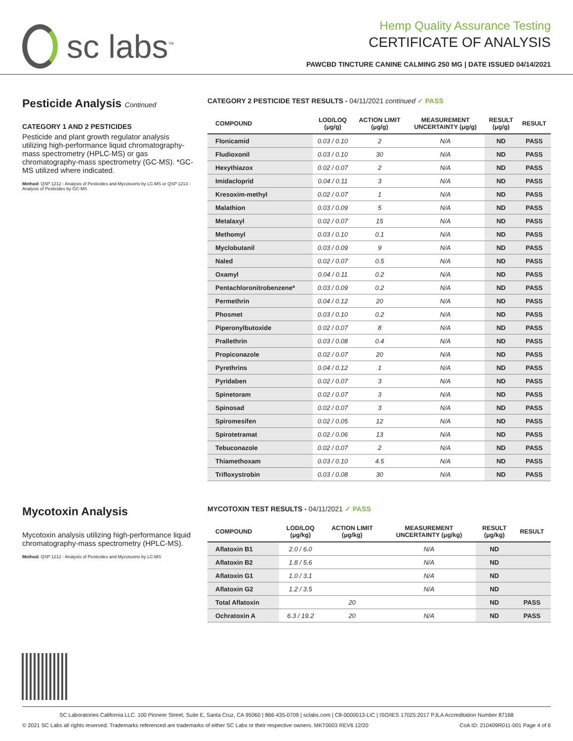sc labs<sup>™</sup>
Hemp Quality Assurance Testing
CERTIFICATE OF ANALYSIS
PAWCBD TINCTURE CANINE CALMING 250 MG | DATE ISSUED 04/14/2021
Pesticide Analysis Continued
CATEGORY 1 AND 2 PESTICIDES
Pesticide and plant growth regulator analysis utilizing high-performance liquid chromatography-mass spectrometry (HPLC-MS) or gas chromatography-mass spectrometry (GC-MS). *GC-MS utilized where indicated.
Method: QSP 1212 - Analysis of Pesticides and Mycotoxins by LC-MS or QSP 1213 - Analysis of Pesticides by GC-MS
CATEGORY 2 PESTICIDE TEST RESULTS - 04/11/2021 continued ✓ PASS
| COMPOUND | LOD/LOQ (μg/g) | ACTION LIMIT (μg/g) | MEASUREMENT UNCERTAINTY (μg/g) | RESULT (μg/g) | RESULT |
| --- | --- | --- | --- | --- | --- |
| Flonicamid | 0.03 / 0.10 | 2 | N/A | ND | PASS |
| Fludioxonil | 0.03 / 0.10 | 30 | N/A | ND | PASS |
| Hexythiazox | 0.02 / 0.07 | 2 | N/A | ND | PASS |
| Imidacloprid | 0.04 / 0.11 | 3 | N/A | ND | PASS |
| Kresoxim-methyl | 0.02 / 0.07 | 1 | N/A | ND | PASS |
| Malathion | 0.03 / 0.09 | 5 | N/A | ND | PASS |
| Metalaxyl | 0.02 / 0.07 | 15 | N/A | ND | PASS |
| Methomyl | 0.03 / 0.10 | 0.1 | N/A | ND | PASS |
| Myclobutanil | 0.03 / 0.09 | 9 | N/A | ND | PASS |
| Naled | 0.02 / 0.07 | 0.5 | N/A | ND | PASS |
| Oxamyl | 0.04 / 0.11 | 0.2 | N/A | ND | PASS |
| Pentachloronitrobenzene* | 0.03 / 0.09 | 0.2 | N/A | ND | PASS |
| Permethrin | 0.04 / 0.12 | 20 | N/A | ND | PASS |
| Phosmet | 0.03 / 0.10 | 0.2 | N/A | ND | PASS |
| Piperonylbutoxide | 0.02 / 0.07 | 8 | N/A | ND | PASS |
| Prallethrin | 0.03 / 0.08 | 0.4 | N/A | ND | PASS |
| Propiconazole | 0.02 / 0.07 | 20 | N/A | ND | PASS |
| Pyrethrins | 0.04 / 0.12 | 1 | N/A | ND | PASS |
| Pyridaben | 0.02 / 0.07 | 3 | N/A | ND | PASS |
| Spinetoram | 0.02 / 0.07 | 3 | N/A | ND | PASS |
| Spinosad | 0.02 / 0.07 | 3 | N/A | ND | PASS |
| Spiromesifen | 0.02 / 0.05 | 12 | N/A | ND | PASS |
| Spirotetramat | 0.02 / 0.06 | 13 | N/A | ND | PASS |
| Tebuconazole | 0.02 / 0.07 | 2 | N/A | ND | PASS |
| Thiamethoxam | 0.03 / 0.10 | 4.5 | N/A | ND | PASS |
| Trifloxystrobin | 0.03 / 0.08 | 30 | N/A | ND | PASS |
Mycotoxin Analysis
Mycotoxin analysis utilizing high-performance liquid chromatography-mass spectrometry (HPLC-MS).
Method: QSP 1212 - Analysis of Pesticides and Mycotoxins by LC-MS
MYCOTOXIN TEST RESULTS - 04/11/2021 ✓ PASS
| COMPOUND | LOD/LOQ (μg/kg) | ACTION LIMIT (μg/kg) | MEASUREMENT UNCERTAINTY (μg/kg) | RESULT (μg/kg) | RESULT |
| --- | --- | --- | --- | --- | --- |
| Aflatoxin B1 | 2.0 / 6.0 | | N/A | ND | |
| Aflatoxin B2 | 1.8 / 5.6 | | N/A | ND | |
| Aflatoxin G1 | 1.0 / 3.1 | | N/A | ND | |
| Aflatoxin G2 | 1.2 / 3.5 | | N/A | ND | |
| Total Aflatoxin | | 20 | | ND | PASS |
| Ochratoxin A | 6.3 / 19.2 | 20 | N/A | ND | PASS |
SC Laboratories California LLC. 100 Pioneer Street, Suite E, Santa Cruz, CA 95060 | 866-435-0709 | sclabs.com | C8-0000013-LIC | ISO/IES 17025:2017 PJLA Accreditation Number 87168
© 2021 SC Labs all rights reserved. Trademarks referenced are trademarks of either SC Labs or their respective owners. MKT0003 REV6 12/20 CoA ID: 210409R011-001 Page 4 of 6